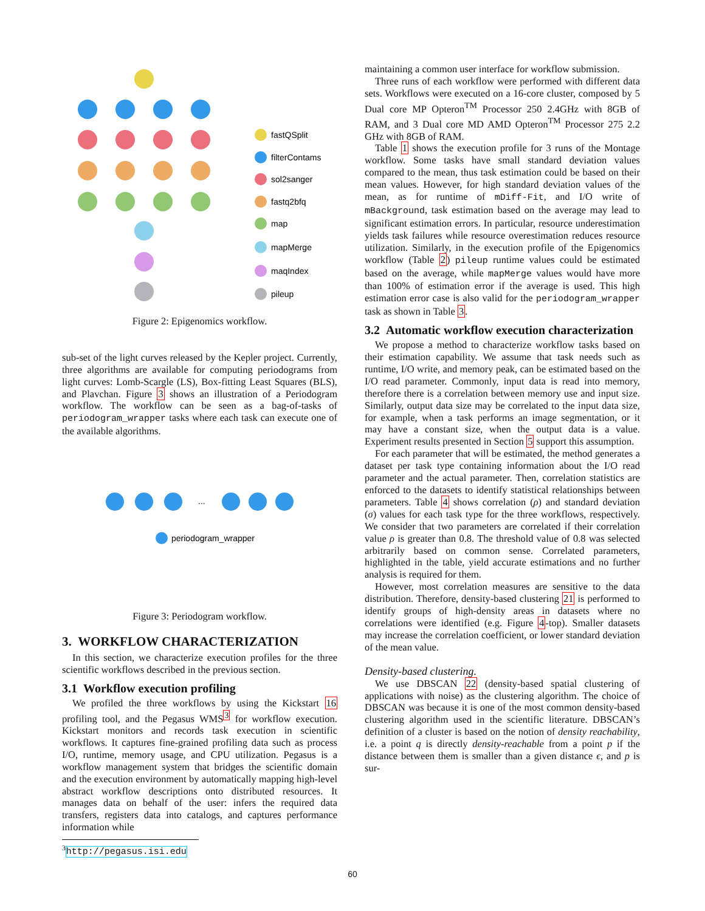fastQSplit
filterContams
sol2sanger
fastq2bfq
map
mapMerge
maqIndex
pileup
Figure 2: Epigenomics workflow.
sub-set of the light curves released by the Kepler project. Currently, three algorithms are available for computing periodograms from light curves: Lomb-Scargle (LS), Box-fitting Least Squares (BLS), and Plavchan. Figure 3 shows an illustration of a Periodogram workflow. The workflow can be seen as a bag-of-tasks of periodogram_wrapper tasks where each task can execute one of the available algorithms.
...
periodogram_wrapper
Figure 3: Periodogram workflow.
3. WORKFLOW CHARACTERIZATION
In this section, we characterize execution profiles for the three scientific workflows described in the previous section.
3.1 Workflow execution profiling
We profiled the three workflows by using the Kickstart 16 profiling tool, and the Pegasus WMS<sup>3</sup> for workflow execution. Kickstart monitors and records task execution in scientific workflows. It captures fine-grained profiling data such as process I/O, runtime, memory usage, and CPU utilization. Pegasus is a workflow management system that bridges the scientific domain and the execution environment by automatically mapping high-level abstract workflow descriptions onto distributed resources. It manages data on behalf of the user: infers the required data transfers, registers data into catalogs, and captures performance information while
<sup>3</sup> http://pegasus.isi.edu
maintaining a common user interface for workflow submission.
Three runs of each workflow were performed with different data sets. Workflows were executed on a 16-core cluster, composed by 5 Dual core MP Opteron<sup>TM</sup> Processor 250 2.4GHz with 8GB of RAM, and 3 Dual core MD AMD Opteron<sup>TM</sup> Processor 275 2.2 GHz with 8GB of RAM.
Table 1 shows the execution profile for 3 runs of the Montage workflow. Some tasks have small standard deviation values compared to the mean, thus task estimation could be based on their mean values. However, for high standard deviation values of the mean, as for runtime of mDiff-Fit, and I/O write of mBackground, task estimation based on the average may lead to significant estimation errors. In particular, resource underestimation yields task failures while resource overestimation reduces resource utilization. Similarly, in the execution profile of the Epigenomics workflow (Table 2) pileup runtime values could be estimated based on the average, while mapMerge values would have more than 100% of estimation error if the average is used. This high estimation error case is also valid for the periodogram_wrapper task as shown in Table 3.
3.2 Automatic workflow execution characterization
We propose a method to characterize workflow tasks based on their estimation capability. We assume that task needs such as runtime, I/O write, and memory peak, can be estimated based on the I/O read parameter. Commonly, input data is read into memory, therefore there is a correlation between memory use and input size. Similarly, output data size may be correlated to the input data size, for example, when a task performs an image segmentation, or it may have a constant size, when the output data is a value. Experiment results presented in Section 5 support this assumption.
For each parameter that will be estimated, the method generates a dataset per task type containing information about the I/O read parameter and the actual parameter. Then, correlation statistics are enforced to the datasets to identify statistical relationships between parameters. Table 4 shows correlation (ρ) and standard deviation (σ) values for each task type for the three workflows, respectively. We consider that two parameters are correlated if their correlation value ρ is greater than 0.8. The threshold value of 0.8 was selected arbitrarily based on common sense. Correlated parameters, highlighted in the table, yield accurate estimations and no further analysis is required for them.
However, most correlation measures are sensitive to the data distribution. Therefore, density-based clustering 21 is performed to identify groups of high-density areas in datasets where no correlations were identified (e.g. Figure 4-top). Smaller datasets may increase the correlation coefficient, or lower standard deviation of the mean value.
Density-based clustering.
We use DBSCAN 22 (density-based spatial clustering of applications with noise) as the clustering algorithm. The choice of DBSCAN was because it is one of the most common density-based clustering algorithm used in the scientific literature. DBSCAN’s definition of a cluster is based on the notion of density reachability, i.e. a point q is directly density-reachable from a point p if the distance between them is smaller than a given distance ϵ, and p is sur-
60